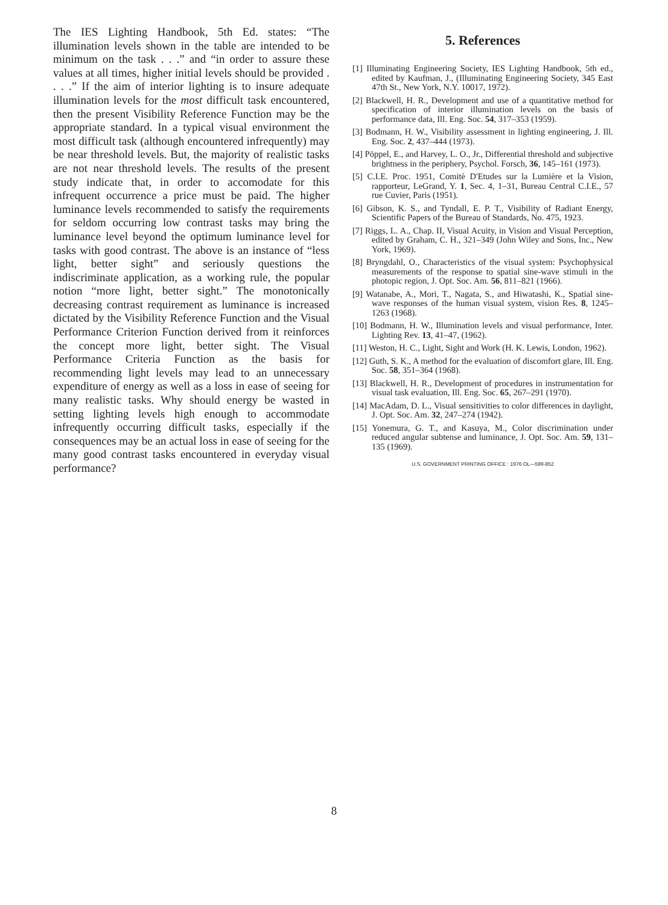The IES Lighting Handbook, 5th Ed. states: “The illumination levels shown in the table are intended to be minimum on the task . . .” and “in order to assure these values at all times, higher initial levels should be provided . . . .” If the aim of interior lighting is to insure adequate illumination levels for the most difficult task encountered, then the present Visibility Reference Function may be the appropriate standard. In a typical visual environment the most difficult task (although encountered infrequently) may be near threshold levels. But, the majority of realistic tasks are not near threshold levels. The results of the present study indicate that, in order to accomodate for this infrequent occurrence a price must be paid. The higher luminance levels recommended to satisfy the requirements for seldom occurring low contrast tasks may bring the luminance level beyond the optimum luminance level for tasks with good contrast. The above is an instance of “less light, better sight” and seriously questions the indiscriminate application, as a working rule, the popular notion “more light, better sight.” The monotonically decreasing contrast requirement as luminance is increased dictated by the Visibility Reference Function and the Visual Performance Criterion Function derived from it reinforces the concept more light, better sight. The Visual Performance Criteria Function as the basis for recommending light levels may lead to an unnecessary expenditure of energy as well as a loss in ease of seeing for many realistic tasks. Why should energy be wasted in setting lighting levels high enough to accommodate infrequently occurring difficult tasks, especially if the consequences may be an actual loss in ease of seeing for the many good contrast tasks encountered in everyday visual performance?
5. References
[1] Illuminating Engineering Society, IES Lighting Handbook, 5th ed., edited by Kaufman, J., (Illuminating Engineering Society, 345 East 47th St., New York, N.Y. 10017, 1972).
[2] Blackwell, H. R., Development and use of a quantitative method for specification of interior illumination levels on the basis of performance data, Ill. Eng. Soc. 54, 317–353 (1959).
[3] Bodmann, H. W., Visibility assessment in lighting engineering, J. Ill. Eng. Soc. 2, 437–444 (1973).
[4] Pöppel, E., and Harvey, L. O., Jr., Differential threshold and subjective brightness in the periphery, Psychol. Forsch, 36, 145–161 (1973).
[5] C.I.E. Proc. 1951, Comitè D'Etudes sur la Lumière et la Vision, rapporteur, LeGrand, Y. 1, Sec. 4, 1–31, Bureau Central C.I.E., 57 rue Cuvier, Paris (1951).
[6] Gibson, K. S., and Tyndall, E. P. T., Visibility of Radiant Energy, Scientific Papers of the Bureau of Standards, No. 475, 1923.
[7] Riggs, L. A., Chap. II, Visual Acuity, in Vision and Visual Perception, edited by Graham, C. H., 321–349 (John Wiley and Sons, Inc., New York, 1969).
[8] Bryngdahl, O., Characteristics of the visual system: Psychophysical measurements of the response to spatial sine-wave stimuli in the photopic region, J. Opt. Soc. Am. 56, 811–821 (1966).
[9] Watanabe, A., Mori, T., Nagata, S., and Hiwatashi, K., Spatial sine-wave responses of the human visual system, vision Res. 8, 1245–1263 (1968).
[10] Bodmann, H. W., Illumination levels and visual performance, Inter. Lighting Rev. 13, 41–47, (1962).
[11] Weston, H. C., Light, Sight and Work (H. K. Lewis, London, 1962).
[12] Guth, S. K., A method for the evaluation of discomfort glare, Ill. Eng. Soc. 58, 351–364 (1968).
[13] Blackwell, H. R., Development of procedures in instrumentation for visual task evaluation, Ill. Eng. Soc. 65, 267–291 (1970).
[14] MacAdam, D. L., Visual sensitivities to color differences in daylight, J. Opt. Soc. Am. 32, 247–274 (1942).
[15] Yonemura, G. T., and Kasuya, M., Color discrimination under reduced angular subtense and luminance, J. Opt. Soc. Am. 59, 131–135 (1969).
U.S. GOVERNMENT PRINTING OFFICE : 1976 OL—599-852
8